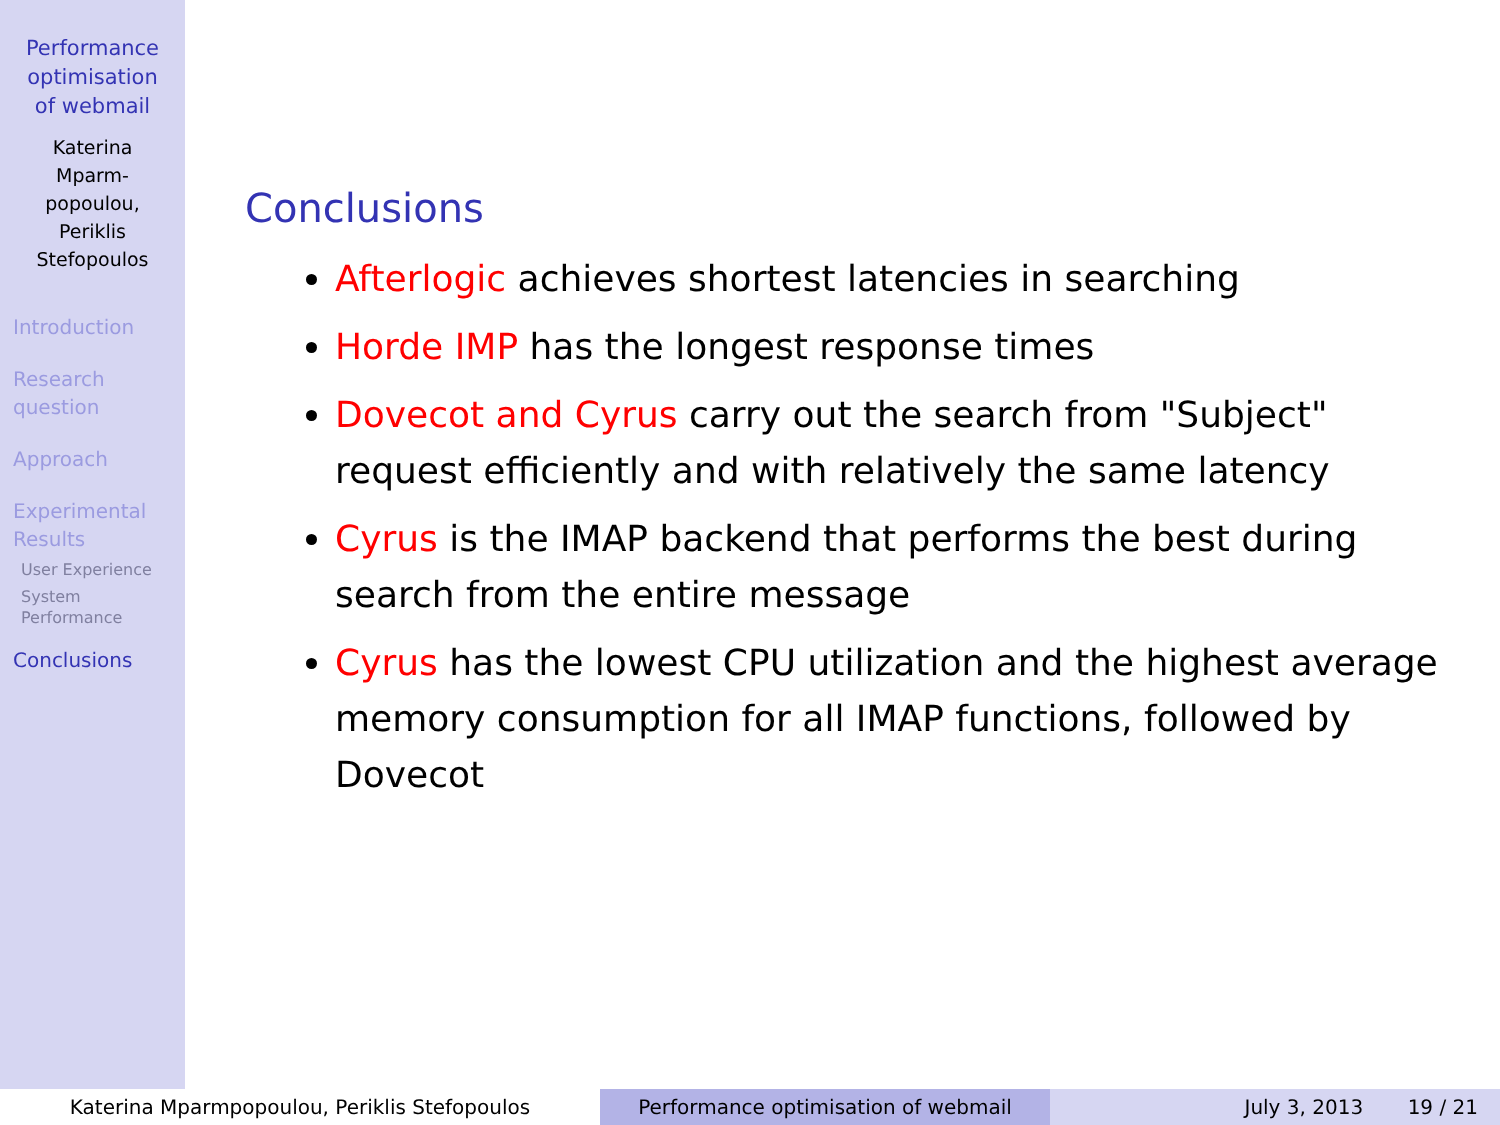Performance
optimisation
of webmail
Katerina
Mparm-
popoulou,
Periklis
Stefopoulos
Introduction
Research
question
Approach
Experimental
Results
User Experience
System
Performance
Conclusions
Conclusions
Afterlogic achieves shortest latencies in searching
Horde IMP has the longest response times
Dovecot and Cyrus carry out the search from "Subject" request efficiently and with relatively the same latency
Cyrus is the IMAP backend that performs the best during search from the entire message
Cyrus has the lowest CPU utilization and the highest average memory consumption for all IMAP functions, followed by Dovecot
Katerina Mparmpopoulou, Periklis Stefopoulos Performance optimisation of webmail July 3, 2013 19 / 21